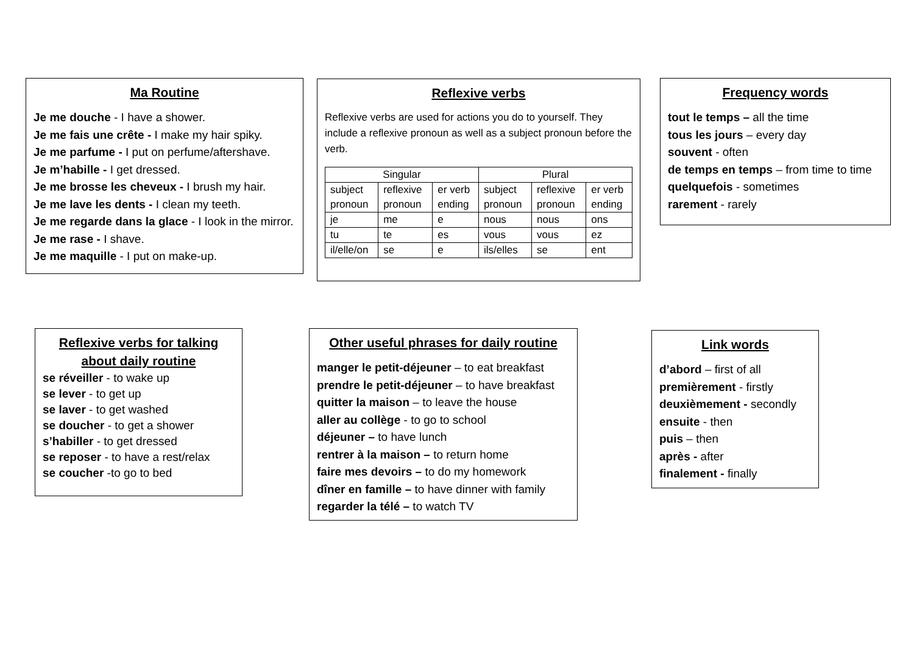Ma Routine
Je me douche - I have a shower.
Je me fais une crête - I make my hair spiky.
Je me parfume - I put on perfume/aftershave.
Je m’habille - I get dressed.
Je me brosse les cheveux - I brush my hair.
Je me lave les dents - I clean my teeth.
Je me regarde dans la glace - I look in the mirror.
Je me rase - I shave.
Je me maquille - I put on make-up.
Reflexive verbs
Reflexive verbs are used for actions you do to yourself. They include a reflexive pronoun as well as a subject pronoun before the verb.
| Singular | | | Plural | | |
| subject pronoun | reflexive pronoun | er verb ending | subject pronoun | reflexive pronoun | er verb ending |
| je | me | e | nous | nous | ons |
| tu | te | es | vous | vous | ez |
| il/elle/on | se | e | ils/elles | se | ent |
Frequency words
tout le temps – all the time
tous les jours – every day
souvent - often
de temps en temps – from time to time
quelquefois - sometimes
rarement - rarely
Reflexive verbs for talking about daily routine
se réveiller - to wake up
se lever - to get up
se laver - to get washed
se doucher - to get a shower
s’habiller - to get dressed
se reposer - to have a rest/relax
se coucher -to go to bed
Other useful phrases for daily routine
manger le petit-déjeuner – to eat breakfast
prendre le petit-déjeuner – to have breakfast
quitter la maison – to leave the house
aller au collège - to go to school
déjeuner – to have lunch
rentrer à la maison – to return home
faire mes devoirs – to do my homework
dîner en famille – to have dinner with family
regarder la télé – to watch TV
Link words
d’abord – first of all
premièrement - firstly
deuxièmement - secondly
ensuite - then
puis – then
après - after
finalement - finally